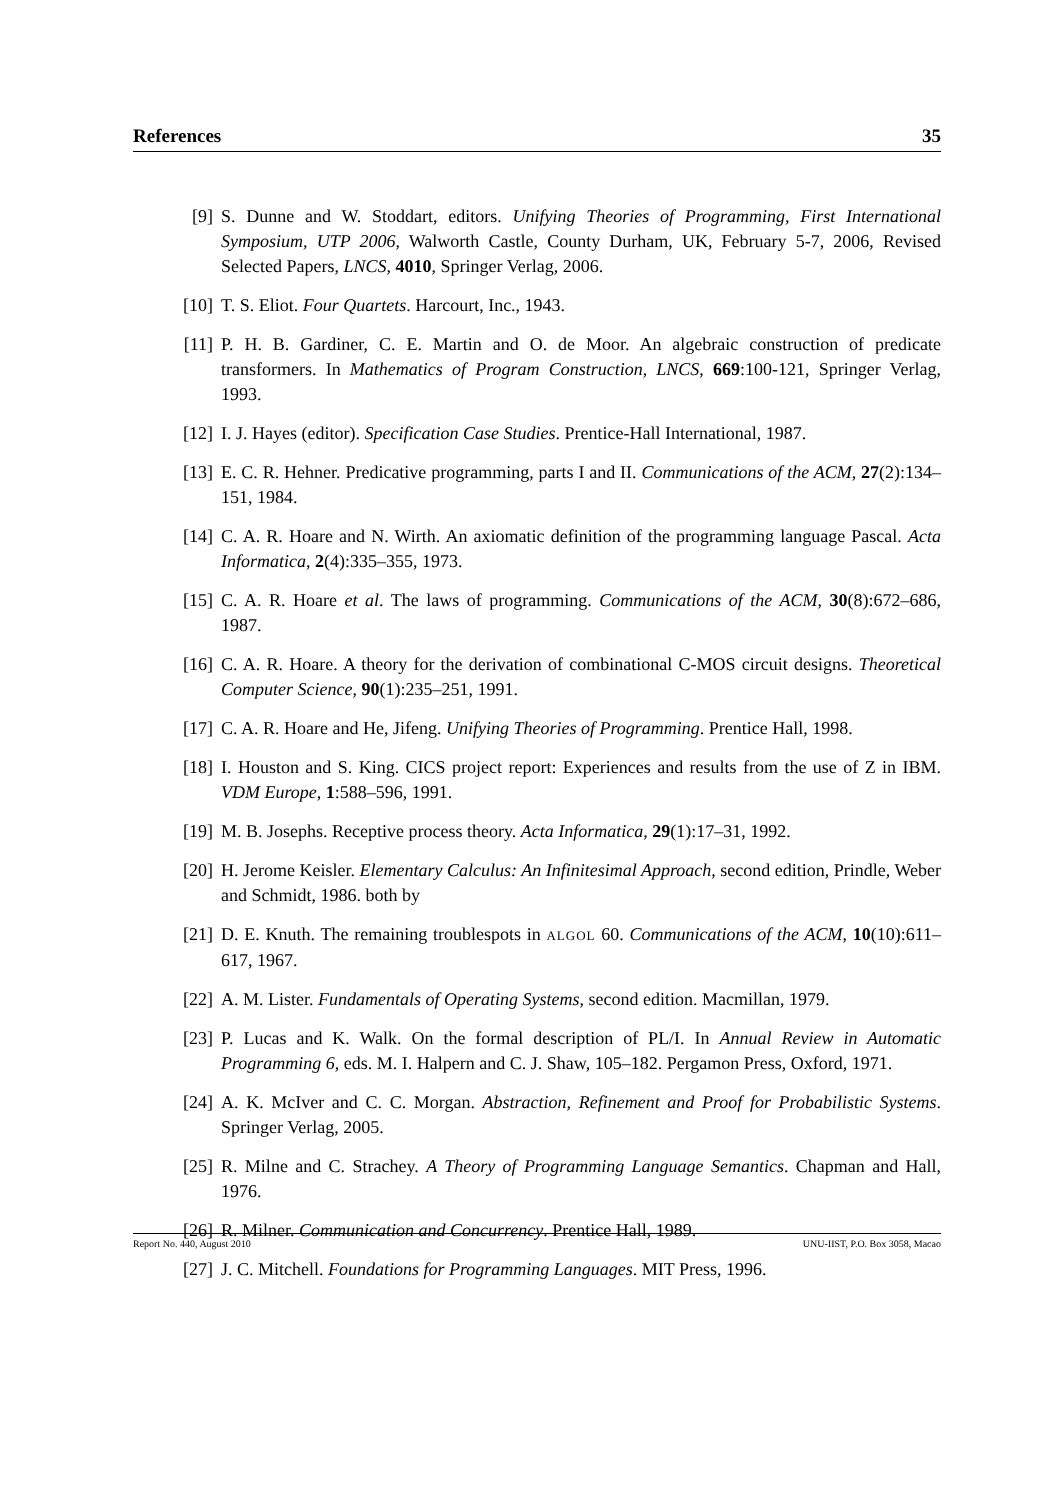References 35
[9] S. Dunne and W. Stoddart, editors. Unifying Theories of Programming, First International Symposium, UTP 2006, Walworth Castle, County Durham, UK, February 5-7, 2006, Revised Selected Papers, LNCS, 4010, Springer Verlag, 2006.
[10] T. S. Eliot. Four Quartets. Harcourt, Inc., 1943.
[11] P. H. B. Gardiner, C. E. Martin and O. de Moor. An algebraic construction of predicate transformers. In Mathematics of Program Construction, LNCS, 669:100-121, Springer Verlag, 1993.
[12] I. J. Hayes (editor). Specification Case Studies. Prentice-Hall International, 1987.
[13] E. C. R. Hehner. Predicative programming, parts I and II. Communications of the ACM, 27(2):134–151, 1984.
[14] C. A. R. Hoare and N. Wirth. An axiomatic definition of the programming language Pascal. Acta Informatica, 2(4):335–355, 1973.
[15] C. A. R. Hoare et al. The laws of programming. Communications of the ACM, 30(8):672–686, 1987.
[16] C. A. R. Hoare. A theory for the derivation of combinational C-MOS circuit designs. Theoretical Computer Science, 90(1):235–251, 1991.
[17] C. A. R. Hoare and He, Jifeng. Unifying Theories of Programming. Prentice Hall, 1998.
[18] I. Houston and S. King. CICS project report: Experiences and results from the use of Z in IBM. VDM Europe, 1:588–596, 1991.
[19] M. B. Josephs. Receptive process theory. Acta Informatica, 29(1):17–31, 1992.
[20] H. Jerome Keisler. Elementary Calculus: An Infinitesimal Approach, second edition, Prindle, Weber and Schmidt, 1986. both by
[21] D. E. Knuth. The remaining troublespots in ALGOL 60. Communications of the ACM, 10(10):611–617, 1967.
[22] A. M. Lister. Fundamentals of Operating Systems, second edition. Macmillan, 1979.
[23] P. Lucas and K. Walk. On the formal description of PL/I. In Annual Review in Automatic Programming 6, eds. M. I. Halpern and C. J. Shaw, 105–182. Pergamon Press, Oxford, 1971.
[24] A. K. McIver and C. C. Morgan. Abstraction, Refinement and Proof for Probabilistic Systems. Springer Verlag, 2005.
[25] R. Milne and C. Strachey. A Theory of Programming Language Semantics. Chapman and Hall, 1976.
[26] R. Milner. Communication and Concurrency. Prentice Hall, 1989.
[27] J. C. Mitchell. Foundations for Programming Languages. MIT Press, 1996.
Report No. 440, August 2010 UNU-IIST, P.O. Box 3058, Macao